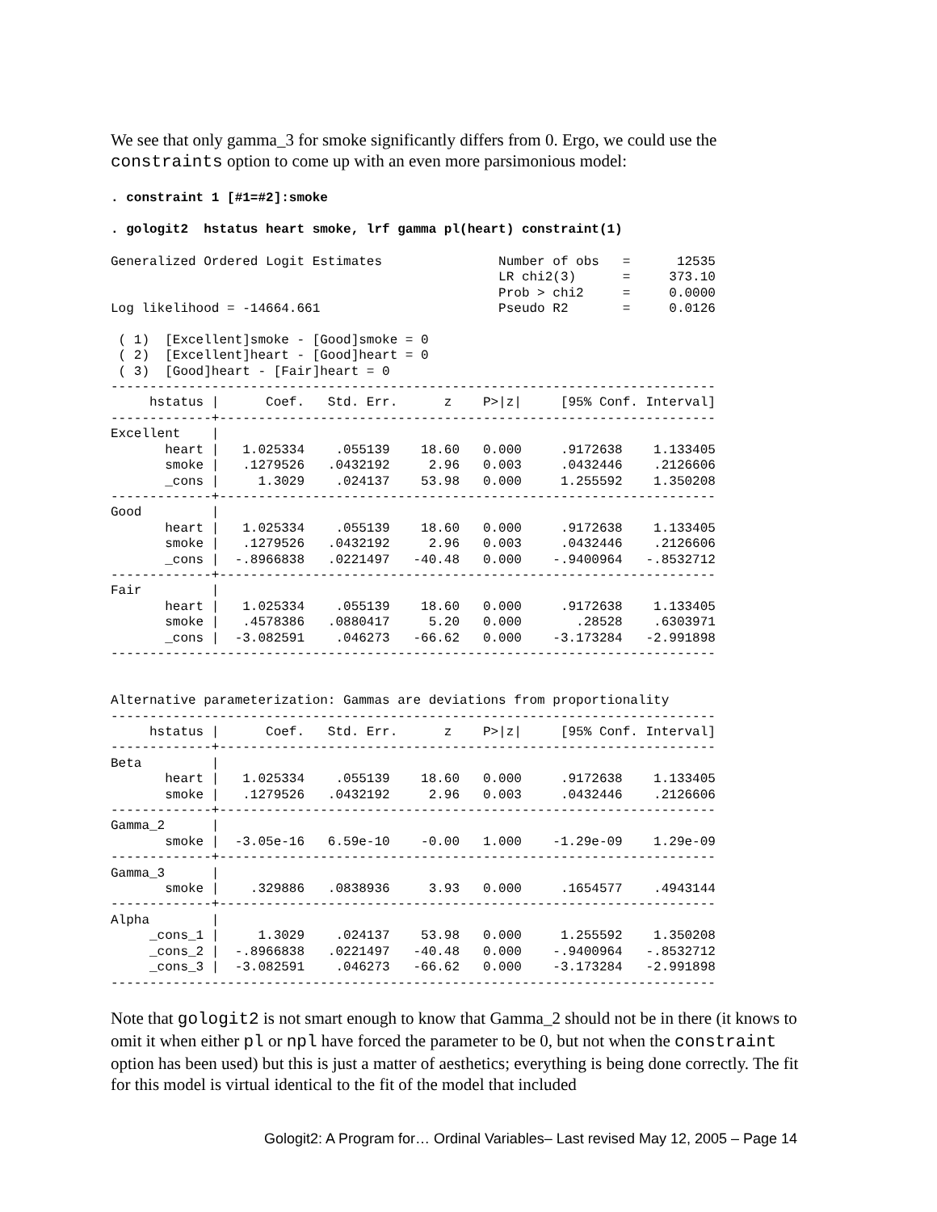We see that only gamma_3 for smoke significantly differs from 0. Ergo, we could use the constraints option to come up with an even more parsimonious model:
. constraint 1 [#1=#2]:smoke
. gologit2  hstatus heart smoke, lrf gamma pl(heart) constraint(1)
Generalized Ordered Logit Estimates               Number of obs   =      12535
                                                  LR chi2(3)      =     373.10
                                                  Prob > chi2     =     0.0000
Log likelihood = -14664.661                       Pseudo R2       =     0.0126

 ( 1)  [Excellent]smoke - [Good]smoke = 0
 ( 2)  [Excellent]heart - [Good]heart = 0
 ( 3)  [Good]heart - [Fair]heart = 0
------------------------------------------------------------------------------
     hstatus |      Coef.   Std. Err.      z    P>|z|     [95% Conf. Interval]
-------------+----------------------------------------------------------------
Excellent    |
       heart |   1.025334    .055139    18.60   0.000     .9172638    1.133405
       smoke |   .1279526   .0432192     2.96   0.003     .0432446    .2126606
       _cons |     1.3029    .024137    53.98   0.000     1.255592    1.350208
-------------+----------------------------------------------------------------
Good         |
       heart |   1.025334    .055139    18.60   0.000     .9172638    1.133405
       smoke |   .1279526   .0432192     2.96   0.003     .0432446    .2126606
       _cons |  -.8966838   .0221497   -40.48   0.000    -.9400964   -.8532712
-------------+----------------------------------------------------------------
Fair         |
       heart |   1.025334    .055139    18.60   0.000     .9172638    1.133405
       smoke |   .4578386   .0880417     5.20   0.000       .28528    .6303971
       _cons |  -3.082591    .046273   -66.62   0.000    -3.173284   -2.991898
------------------------------------------------------------------------------


Alternative parameterization: Gammas are deviations from proportionality
------------------------------------------------------------------------------
     hstatus |      Coef.   Std. Err.      z    P>|z|     [95% Conf. Interval]
-------------+----------------------------------------------------------------
Beta         |
       heart |   1.025334    .055139    18.60   0.000     .9172638    1.133405
       smoke |   .1279526   .0432192     2.96   0.003     .0432446    .2126606
-------------+----------------------------------------------------------------
Gamma_2      |
       smoke |  -3.05e-16   6.59e-10    -0.00   1.000    -1.29e-09    1.29e-09
-------------+----------------------------------------------------------------
Gamma_3      |
       smoke |    .329886   .0838936     3.93   0.000     .1654577    .4943144
-------------+----------------------------------------------------------------
Alpha        |
     _cons_1 |     1.3029    .024137    53.98   0.000     1.255592    1.350208
     _cons_2 |  -.8966838   .0221497   -40.48   0.000    -.9400964   -.8532712
     _cons_3 |  -3.082591    .046273   -66.62   0.000    -3.173284   -2.991898
------------------------------------------------------------------------------
Note that gologit2 is not smart enough to know that Gamma_2 should not be in there (it knows to omit it when either pl or npl have forced the parameter to be 0, but not when the constraint option has been used) but this is just a matter of aesthetics; everything is being done correctly. The fit for this model is virtual identical to the fit of the model that included
Gologit2: A Program for… Ordinal Variables– Last revised May 12, 2005 – Page 14